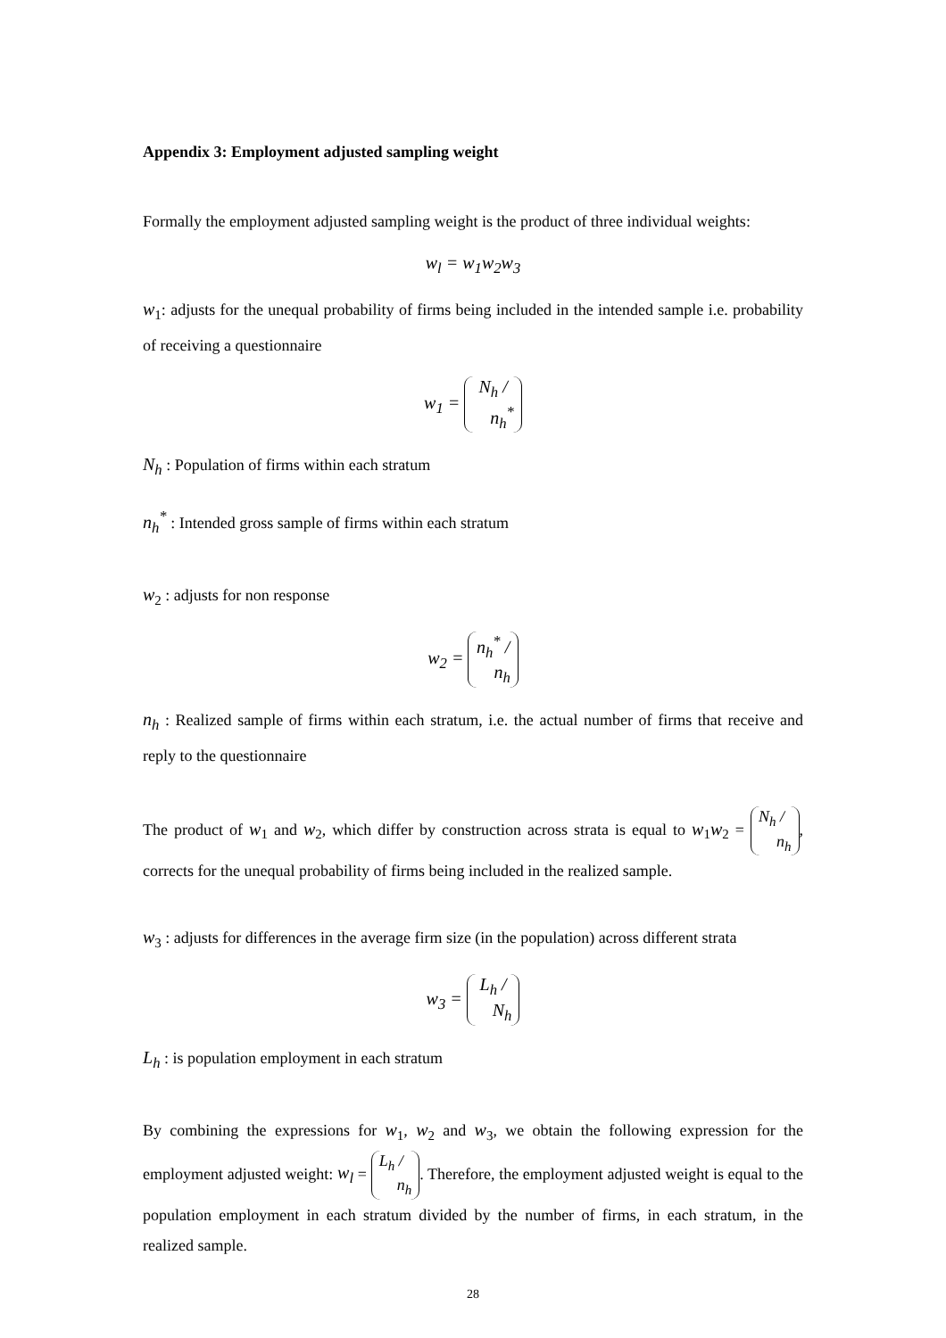Appendix 3: Employment adjusted sampling weight
Formally the employment adjusted sampling weight is the product of three individual weights:
w<sub>l</sub> = w<sub>1</sub>w<sub>2</sub>w<sub>3</sub>
w<sub>1</sub>: adjusts for the unequal probability of firms being included in the intended sample i.e. probability of receiving a questionnaire
w<sub>1</sub> = N<sub>h</sub> / n<sub>h</sub><sup>*</sup>
N<sub>h</sub> : Population of firms within each stratum
n<sub>h</sub><sup>*</sup> : Intended gross sample of firms within each stratum
w<sub>2</sub> : adjusts for non response
w<sub>2</sub> = n<sub>h</sub><sup>*</sup> / n<sub>h</sub>
n<sub>h</sub> : Realized sample of firms within each stratum, i.e. the actual number of firms that receive and reply to the questionnaire
The product of w<sub>1</sub> and w<sub>2</sub>, which differ by construction across strata is equal to w<sub>1</sub>w<sub>2</sub> = N<sub>h</sub> / n<sub>h</sub>, corrects for the unequal probability of firms being included in the realized sample.
w<sub>3</sub> : adjusts for differences in the average firm size (in the population) across different strata
w<sub>3</sub> = L<sub>h</sub> / N<sub>h</sub>
L<sub>h</sub> : is population employment in each stratum
By combining the expressions for w<sub>1</sub>, w<sub>2</sub> and w<sub>3</sub>, we obtain the following expression for the employment adjusted weight: w<sub>l</sub> = L<sub>h</sub> / n<sub>h</sub>. Therefore, the employment adjusted weight is equal to the population employment in each stratum divided by the number of firms, in each stratum, in the realized sample.
28